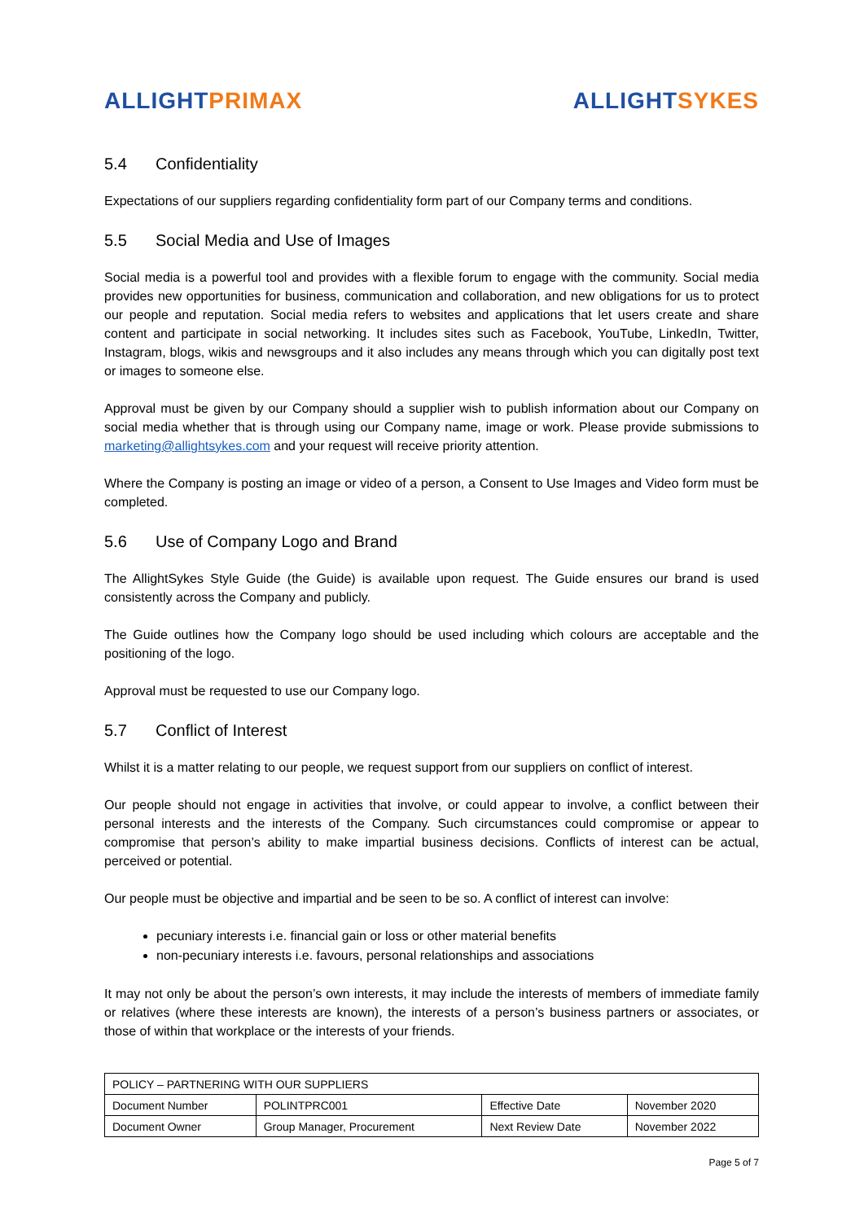ALLIGHT PRIMAX ALLIGHT SYKES
5.4 Confidentiality
Expectations of our suppliers regarding confidentiality form part of our Company terms and conditions.
5.5 Social Media and Use of Images
Social media is a powerful tool and provides with a flexible forum to engage with the community. Social media provides new opportunities for business, communication and collaboration, and new obligations for us to protect our people and reputation. Social media refers to websites and applications that let users create and share content and participate in social networking. It includes sites such as Facebook, YouTube, LinkedIn, Twitter, Instagram, blogs, wikis and newsgroups and it also includes any means through which you can digitally post text or images to someone else.
Approval must be given by our Company should a supplier wish to publish information about our Company on social media whether that is through using our Company name, image or work. Please provide submissions to marketing@allightsykes.com and your request will receive priority attention.
Where the Company is posting an image or video of a person, a Consent to Use Images and Video form must be completed.
5.6 Use of Company Logo and Brand
The AllightSykes Style Guide (the Guide) is available upon request. The Guide ensures our brand is used consistently across the Company and publicly.
The Guide outlines how the Company logo should be used including which colours are acceptable and the positioning of the logo.
Approval must be requested to use our Company logo.
5.7 Conflict of Interest
Whilst it is a matter relating to our people, we request support from our suppliers on conflict of interest.
Our people should not engage in activities that involve, or could appear to involve, a conflict between their personal interests and the interests of the Company. Such circumstances could compromise or appear to compromise that person’s ability to make impartial business decisions. Conflicts of interest can be actual, perceived or potential.
Our people must be objective and impartial and be seen to be so. A conflict of interest can involve:
pecuniary interests i.e. financial gain or loss or other material benefits
non-pecuniary interests i.e. favours, personal relationships and associations
It may not only be about the person’s own interests, it may include the interests of members of immediate family or relatives (where these interests are known), the interests of a person’s business partners or associates, or those of within that workplace or the interests of your friends.
| POLICY – PARTNERING WITH OUR SUPPLIERS | | | |
| Document Number | POLINTPRC001 | Effective Date | November 2020 |
| Document Owner | Group Manager, Procurement | Next Review Date | November 2022 |
Page 5 of 7